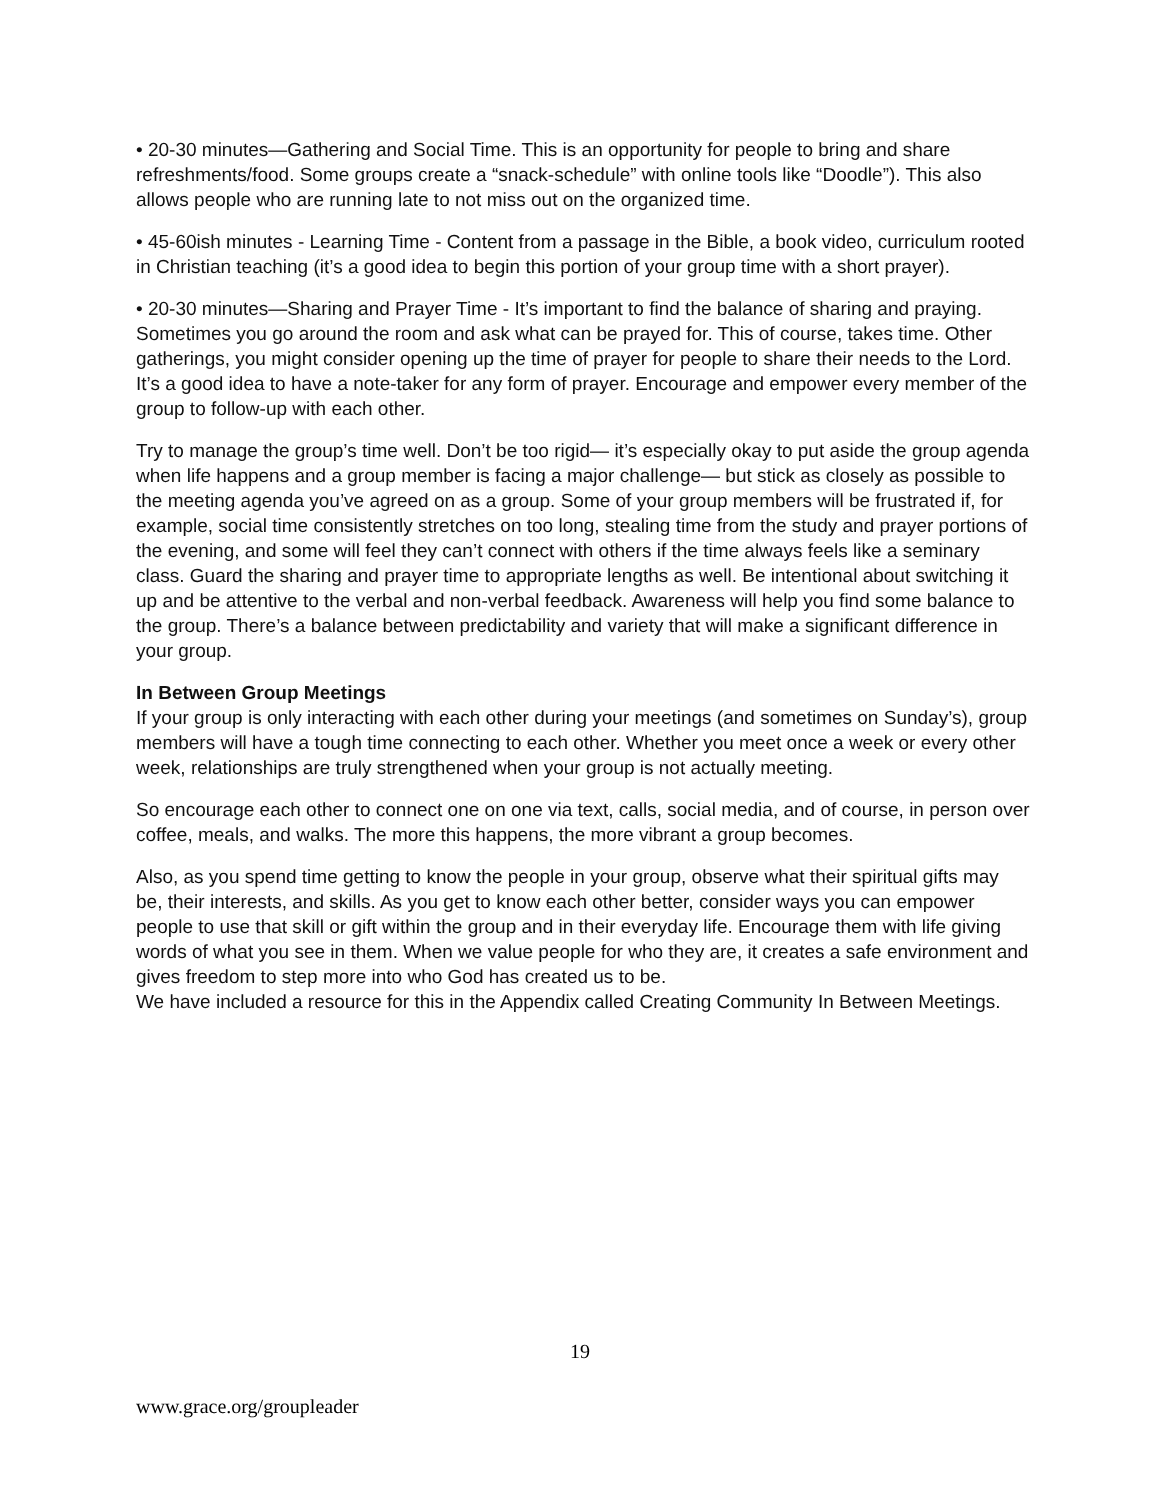• 20-30 minutes—Gathering and Social Time. This is an opportunity for people to bring and share refreshments/food. Some groups create a “snack-schedule” with online tools like “Doodle”). This also allows people who are running late to not miss out on the organized time.
• 45-60ish minutes - Learning Time - Content from a passage in the Bible, a book video, curriculum rooted in Christian teaching (it’s a good idea to begin this portion of your group time with a short prayer).
• 20-30 minutes—Sharing and Prayer Time - It’s important to find the balance of sharing and praying. Sometimes you go around the room and ask what can be prayed for. This of course, takes time. Other gatherings, you might consider opening up the time of prayer for people to share their needs to the Lord. It’s a good idea to have a note-taker for any form of prayer. Encourage and empower every member of the group to follow-up with each other.
Try to manage the group’s time well. Don’t be too rigid— it’s especially okay to put aside the group agenda when life happens and a group member is facing a major challenge— but stick as closely as possible to the meeting agenda you’ve agreed on as a group. Some of your group members will be frustrated if, for example, social time consistently stretches on too long, stealing time from the study and prayer portions of the evening, and some will feel they can’t connect with others if the time always feels like a seminary class. Guard the sharing and prayer time to appropriate lengths as well. Be intentional about switching it up and be attentive to the verbal and non-verbal feedback. Awareness will help you find some balance to the group. There’s a balance between predictability and variety that will make a significant difference in your group.
In Between Group Meetings
If your group is only interacting with each other during your meetings (and sometimes on Sunday’s), group members will have a tough time connecting to each other. Whether you meet once a week or every other week, relationships are truly strengthened when your group is not actually meeting.
So encourage each other to connect one on one via text, calls, social media, and of course, in person over coffee, meals, and walks. The more this happens, the more vibrant a group becomes.
Also, as you spend time getting to know the people in your group, observe what their spiritual gifts may be, their interests, and skills. As you get to know each other better, consider ways you can empower people to use that skill or gift within the group and in their everyday life. Encourage them with life giving words of what you see in them. When we value people for who they are, it creates a safe environment and gives freedom to step more into who God has created us to be.
We have included a resource for this in the Appendix called Creating Community In Between Meetings.
19
www.grace.org/groupleader